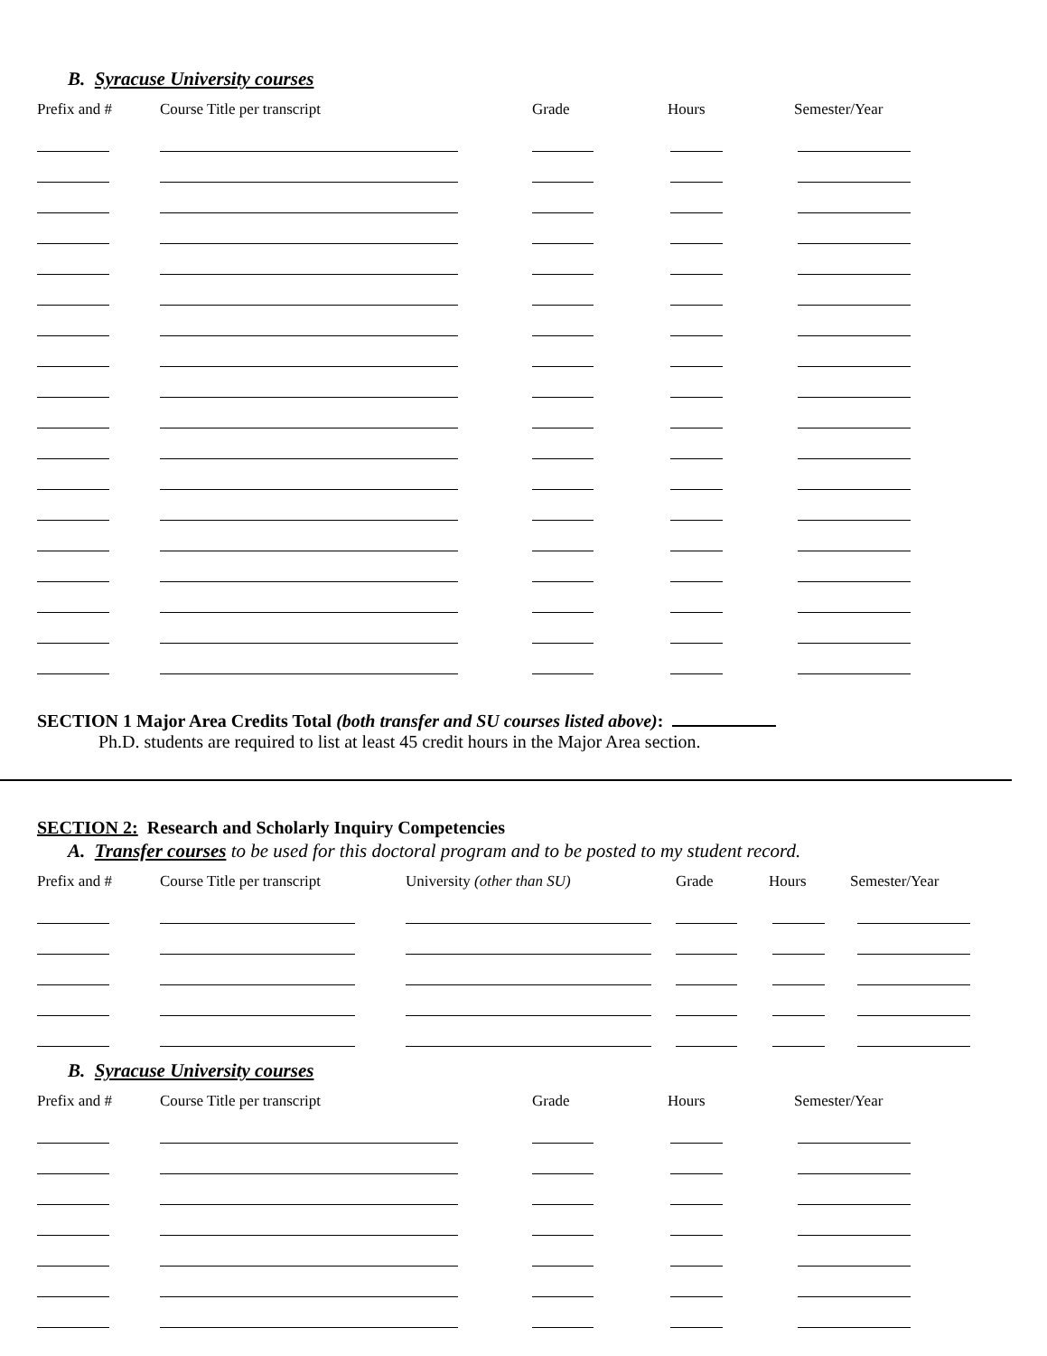B. Syracuse University courses
| Prefix and # | Course Title per transcript | Grade | Hours | Semester/Year |
| --- | --- | --- | --- | --- |
SECTION 1 Major Area Credits Total (both transfer and SU courses listed above):
Ph.D. students are required to list at least 45 credit hours in the Major Area section.
SECTION 2: Research and Scholarly Inquiry Competencies
A. Transfer courses to be used for this doctoral program and to be posted to my student record.
| Prefix and # | Course Title per transcript | University (other than SU) | Grade | Hours | Semester/Year |
| --- | --- | --- | --- | --- | --- |
B. Syracuse University courses
| Prefix and # | Course Title per transcript | Grade | Hours | Semester/Year |
| --- | --- | --- | --- | --- |